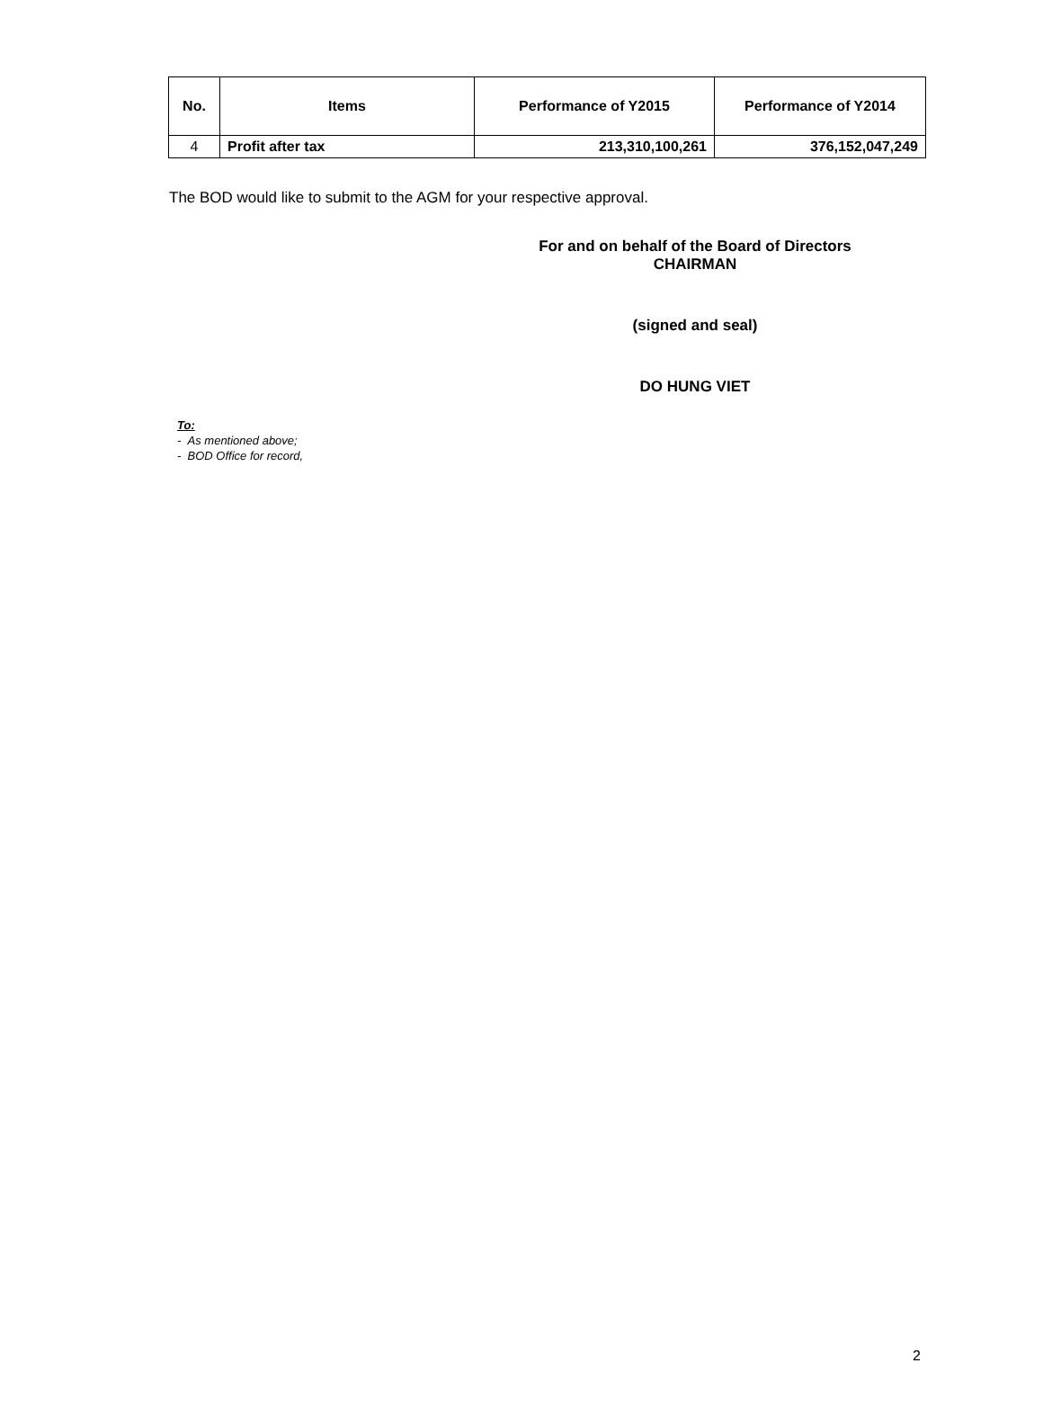| No. | Items | Performance of Y2015 | Performance of Y2014 |
| --- | --- | --- | --- |
| 4 | Profit after tax | 213,310,100,261 | 376,152,047,249 |
The BOD would like to submit to the AGM for your respective approval.
For and on behalf of the Board of Directors
CHAIRMAN
(signed and seal)
DO HUNG VIET
To:
- As mentioned above;
- BOD Office for record,
2